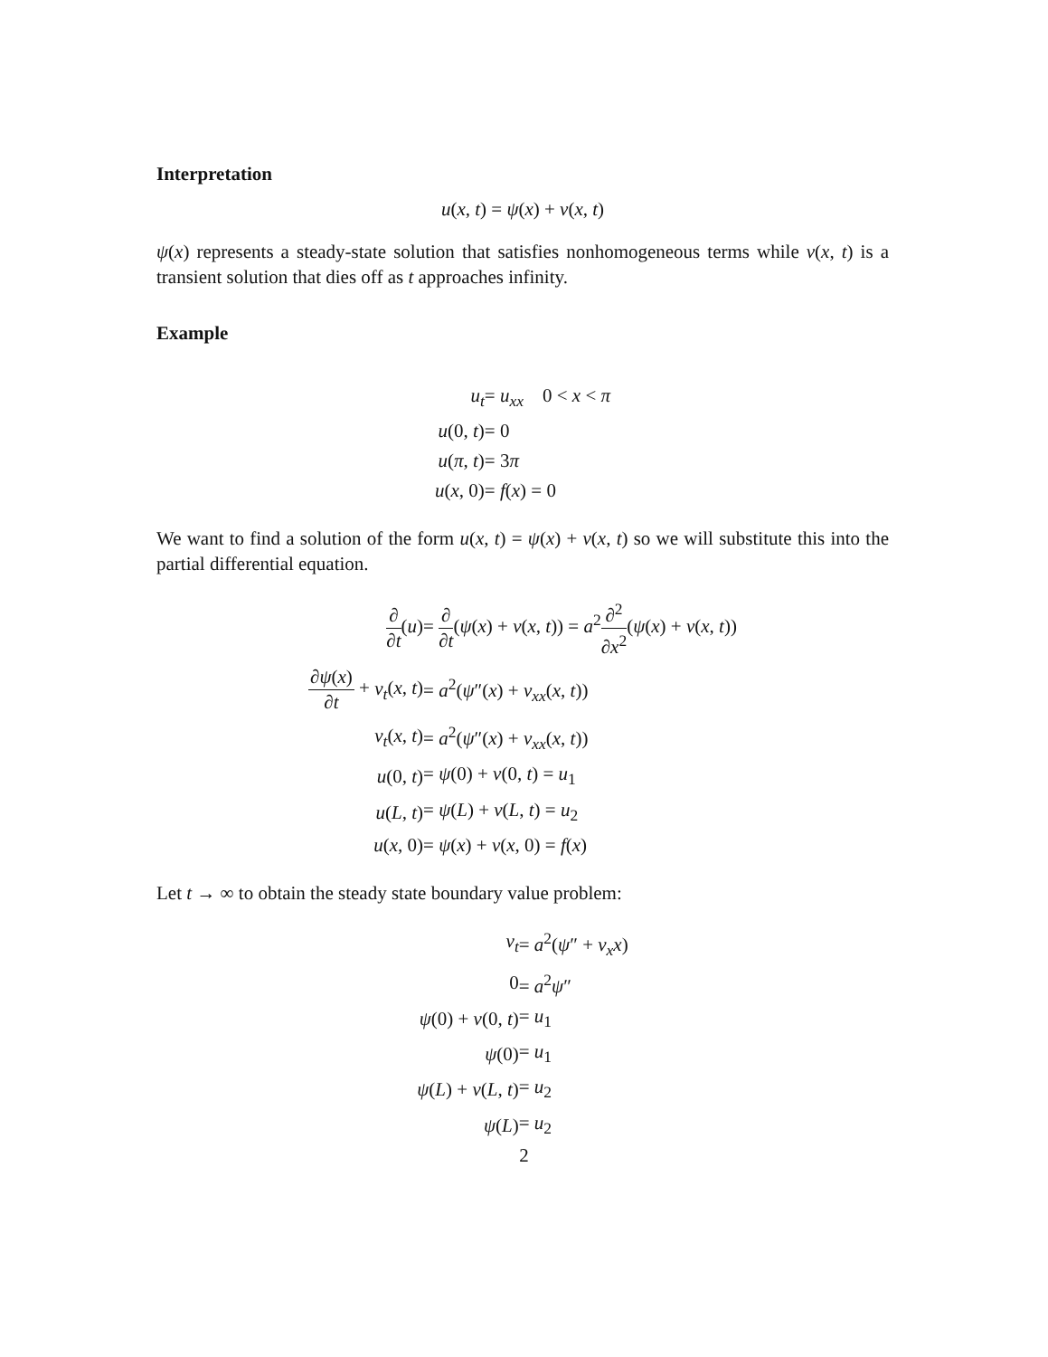Interpretation
u(x, t) = ψ(x) + v(x, t)
ψ(x) represents a steady-state solution that satisfies nonhomogeneous terms while v(x, t) is a transient solution that dies off as t approaches infinity.
Example
| u<sub>t</sub> | = u<sub>xx</sub> 0 < x < π |
| u (0, t ) | = 0 |
| u ( π , t ) | = 3 π |
| u ( x , 0) | = f ( x ) = 0 |
We want to find a solution of the form u(x, t) = ψ(x) + v(x, t) so we will substitute this into the partial differential equation.
| ∂ ∂ t ( u ) | = ∂ ∂ t ( ψ ( x ) + v ( x , t )) = a<sup>2</sup> ∂<sup>2</sup> ∂ x<sup>2</sup> ( ψ ( x ) + v ( x , t )) |
| ∂ ψ ( x ) ∂ t + v<sub>t</sub> ( x , t ) | = a<sup>2</sup>( ψ ″( x ) + v<sub>xx</sub> ( x , t )) |
| v<sub>t</sub> ( x , t ) | = a<sup>2</sup>( ψ ″( x ) + v<sub>xx</sub> ( x , t )) |
| u (0, t ) | = ψ (0) + v (0, t ) = u<sub>1</sub> |
| u ( L , t ) | = ψ ( L ) + v ( L , t ) = u<sub>2</sub> |
| u ( x , 0) | = ψ ( x ) + v ( x , 0) = f ( x ) |
Let t → ∞ to obtain the steady state boundary value problem:
| v<sub>t</sub> | = a<sup>2</sup>( ψ ″ + v<sub>x</sub>x ) |
| 0 | = a<sup>2</sup> ψ ″ |
| ψ (0) + v (0, t ) | = u<sub>1</sub> |
| ψ (0) | = u<sub>1</sub> |
| ψ ( L ) + v ( L , t ) | = u<sub>2</sub> |
| ψ ( L ) | = u<sub>2</sub> |
2